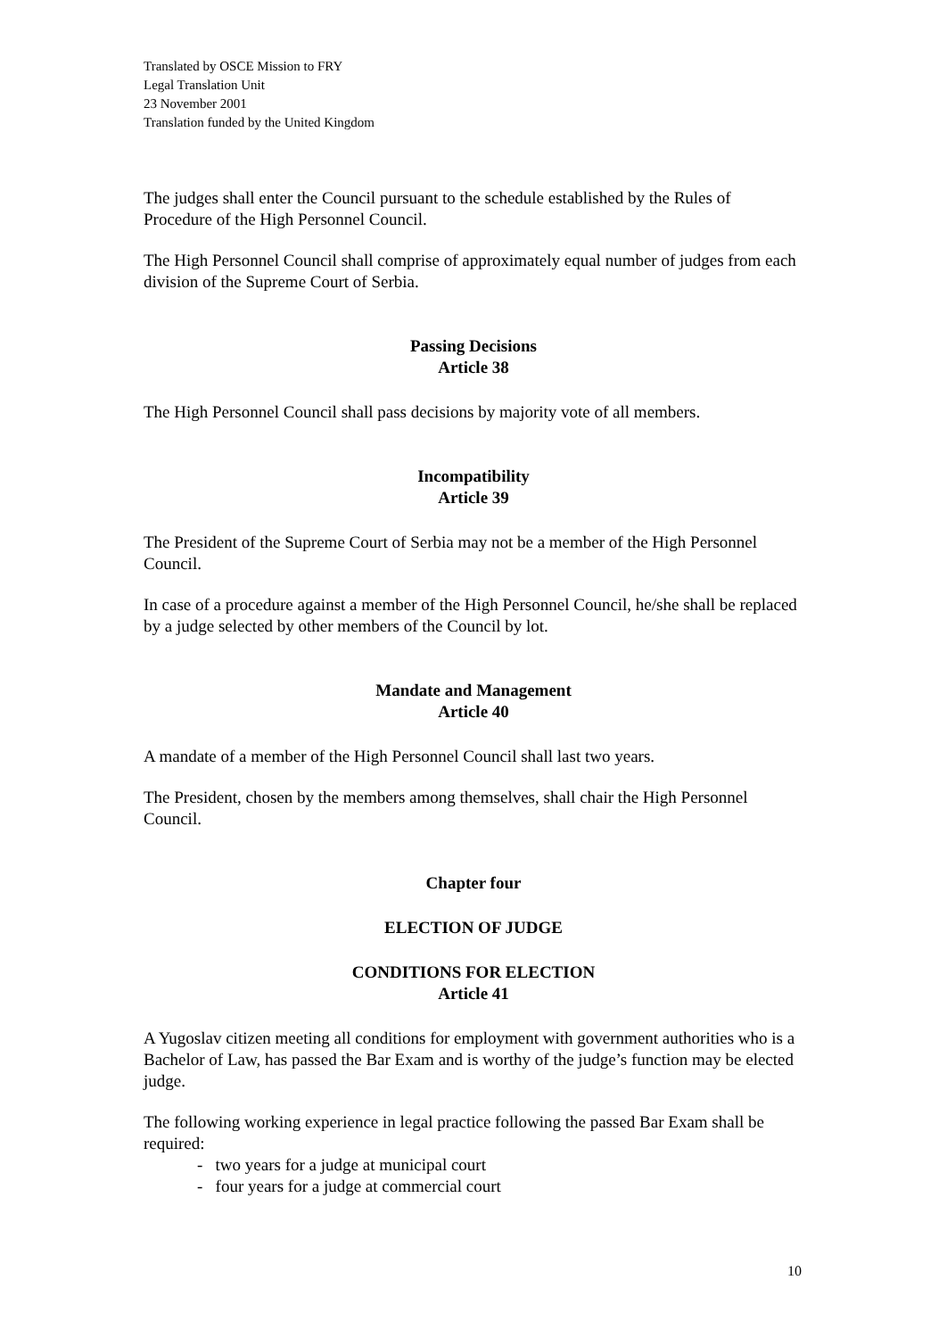Translated by OSCE Mission to FRY
Legal Translation Unit
23 November 2001
Translation funded by the United Kingdom
The judges shall enter the Council pursuant to the schedule established by the Rules of Procedure of the High Personnel Council.
The High Personnel Council shall comprise of approximately equal number of judges from each division of the Supreme Court of Serbia.
Passing Decisions
Article 38
The High Personnel Council shall pass decisions by majority vote of all members.
Incompatibility
Article 39
The President of the Supreme Court of Serbia may not be a member of the High Personnel Council.
In case of a procedure against a member of the High Personnel Council, he/she shall be replaced by a judge selected by other members of the Council by lot.
Mandate and Management
Article 40
A mandate of a member of the High Personnel Council shall last two years.
The President, chosen by the members among themselves, shall chair the High Personnel Council.
Chapter four
ELECTION OF JUDGE
CONDITIONS FOR ELECTION
Article 41
A Yugoslav citizen meeting all conditions for employment with government authorities who is a Bachelor of Law, has passed the Bar Exam and is worthy of the judge’s function may be elected judge.
The following working experience in legal practice following the passed Bar Exam shall be required:
- two years for a judge at municipal court
- four years for a judge at commercial court
10